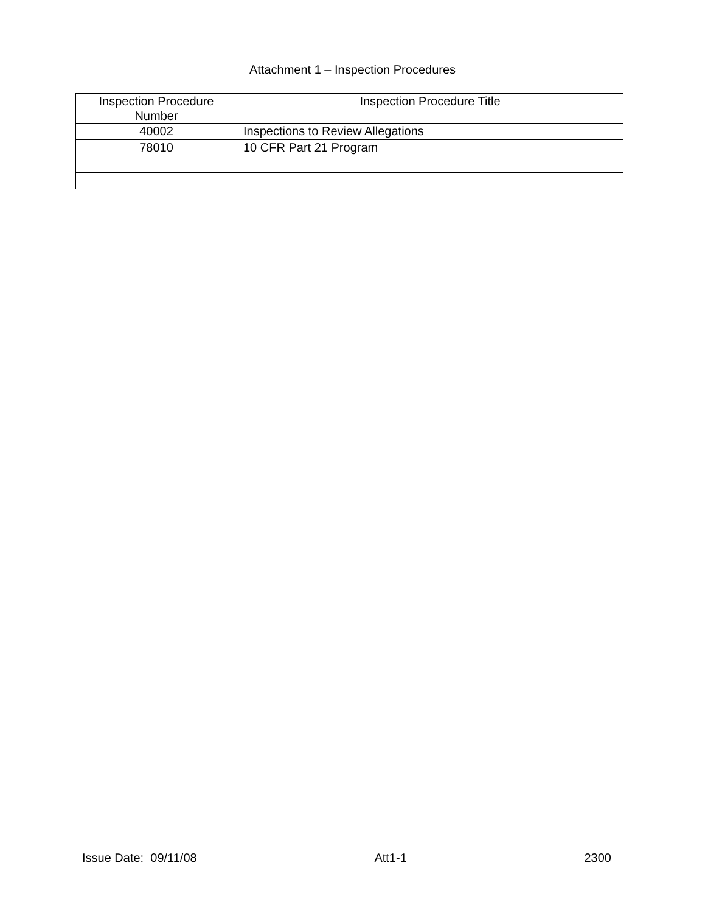Attachment 1 – Inspection Procedures
| Inspection Procedure Number | Inspection Procedure Title |
| --- | --- |
| 40002 | Inspections to Review Allegations |
| 78010 | 10 CFR Part 21 Program |
Issue Date: 09/11/08 Att1-1 2300